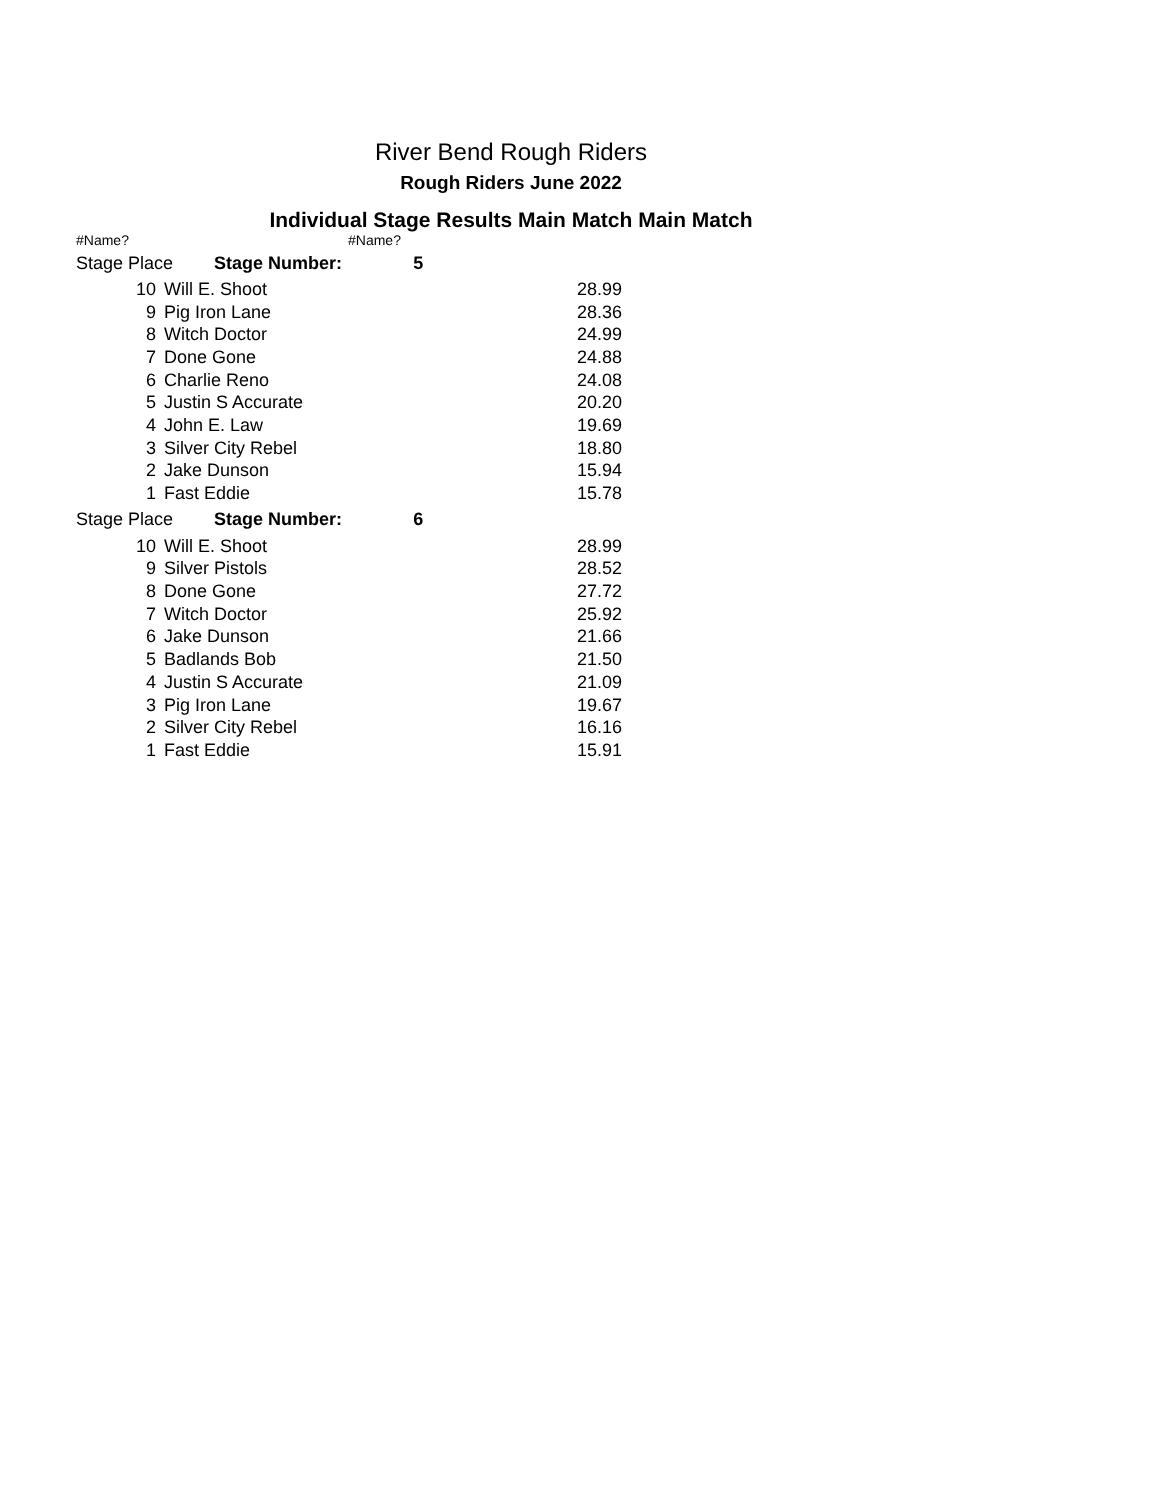River Bend Rough Riders
Rough Riders June 2022
Individual Stage Results Main Match Main Match
#Name? #Name?
| Stage Place Stage Number: 5 | | |
| 10 | Will E. Shoot | 28.99 |
| 9 | Pig Iron Lane | 28.36 |
| 8 | Witch Doctor | 24.99 |
| 7 | Done Gone | 24.88 |
| 6 | Charlie Reno | 24.08 |
| 5 | Justin S Accurate | 20.20 |
| 4 | John E. Law | 19.69 |
| 3 | Silver City Rebel | 18.80 |
| 2 | Jake Dunson | 15.94 |
| 1 | Fast Eddie | 15.78 |
| Stage Place Stage Number: 6 | | |
| 10 | Will E. Shoot | 28.99 |
| 9 | Silver Pistols | 28.52 |
| 8 | Done Gone | 27.72 |
| 7 | Witch Doctor | 25.92 |
| 6 | Jake Dunson | 21.66 |
| 5 | Badlands Bob | 21.50 |
| 4 | Justin S Accurate | 21.09 |
| 3 | Pig Iron Lane | 19.67 |
| 2 | Silver City Rebel | 16.16 |
| 1 | Fast Eddie | 15.91 |